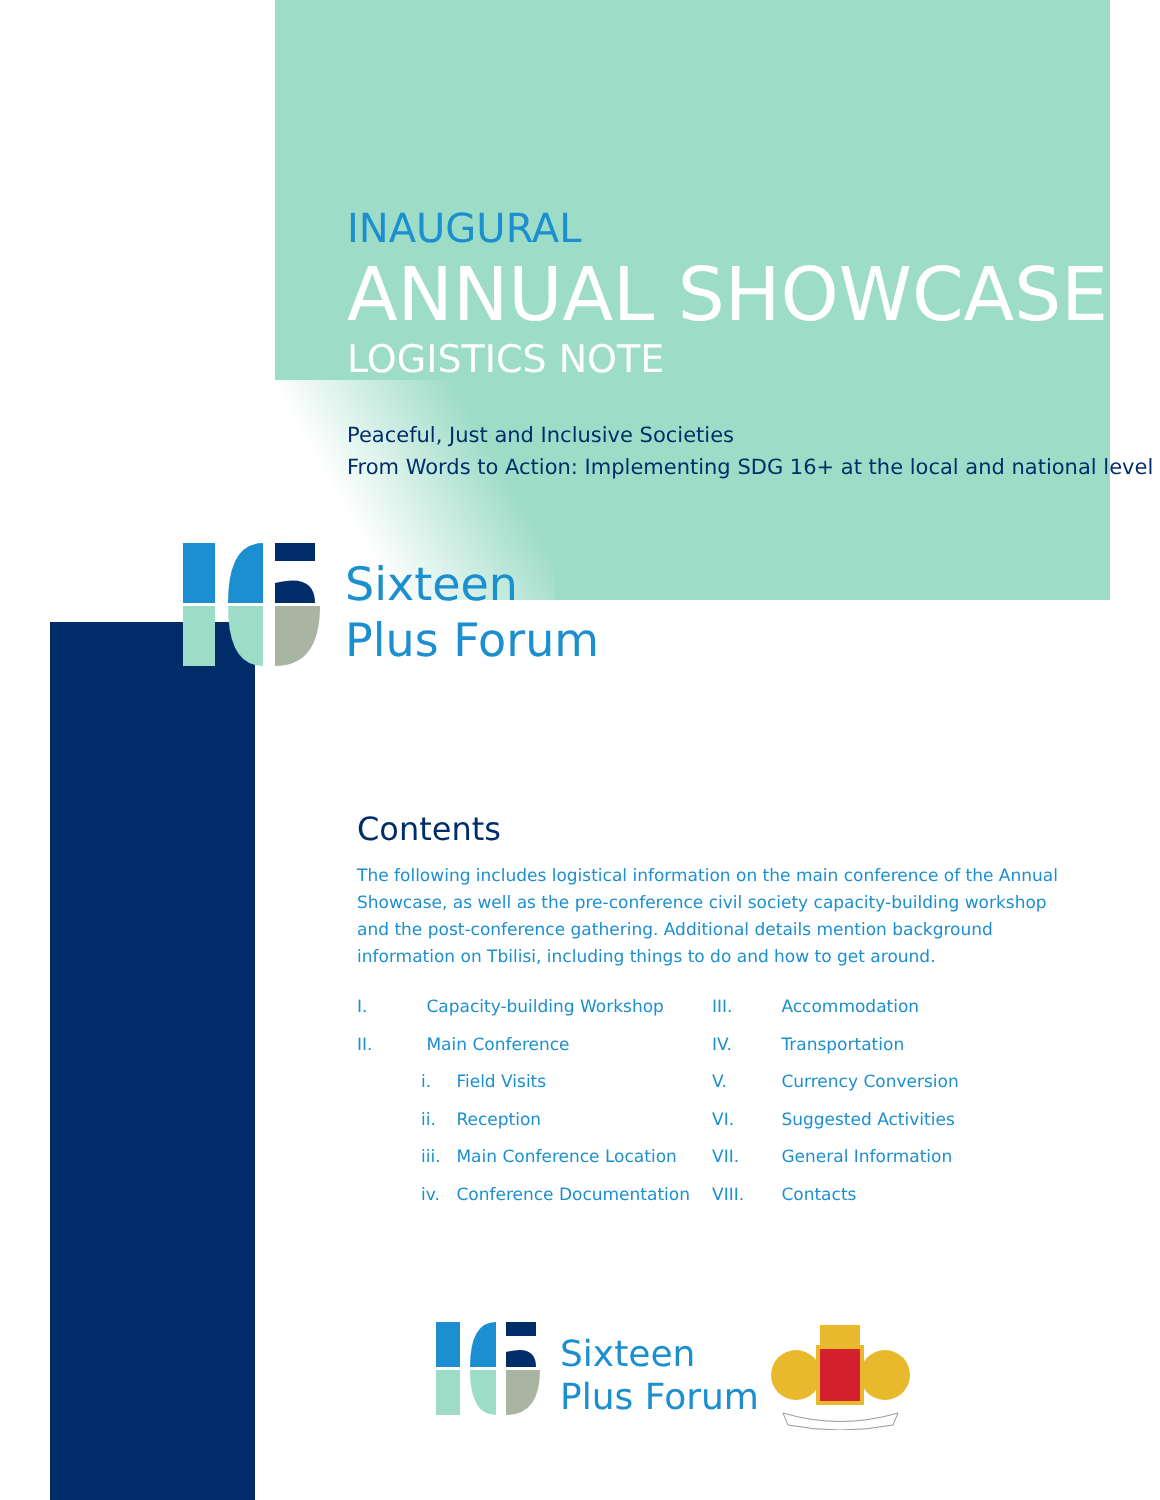INAUGURAL
ANNUAL SHOWCASE
LOGISTICS NOTE
Peaceful, Just and Inclusive Societies
From Words to Action: Implementing SDG 16+ at the local and national level
Sixteen
Plus Forum
Contents
The following includes logistical information on the main conference of the Annual Showcase, as well as the pre-conference civil society capacity-building workshop and the post-conference gathering. Additional details mention background information on Tbilisi, including things to do and how to get around.
I. Capacity-building Workshop
II. Main Conference
i. Field Visits
ii. Reception
iii. Main Conference Location
iv. Conference Documentation
III. Accommodation
IV. Transportation
V. Currency Conversion
VI. Suggested Activities
VII. General Information
VIII. Contacts
Sixteen
Plus Forum